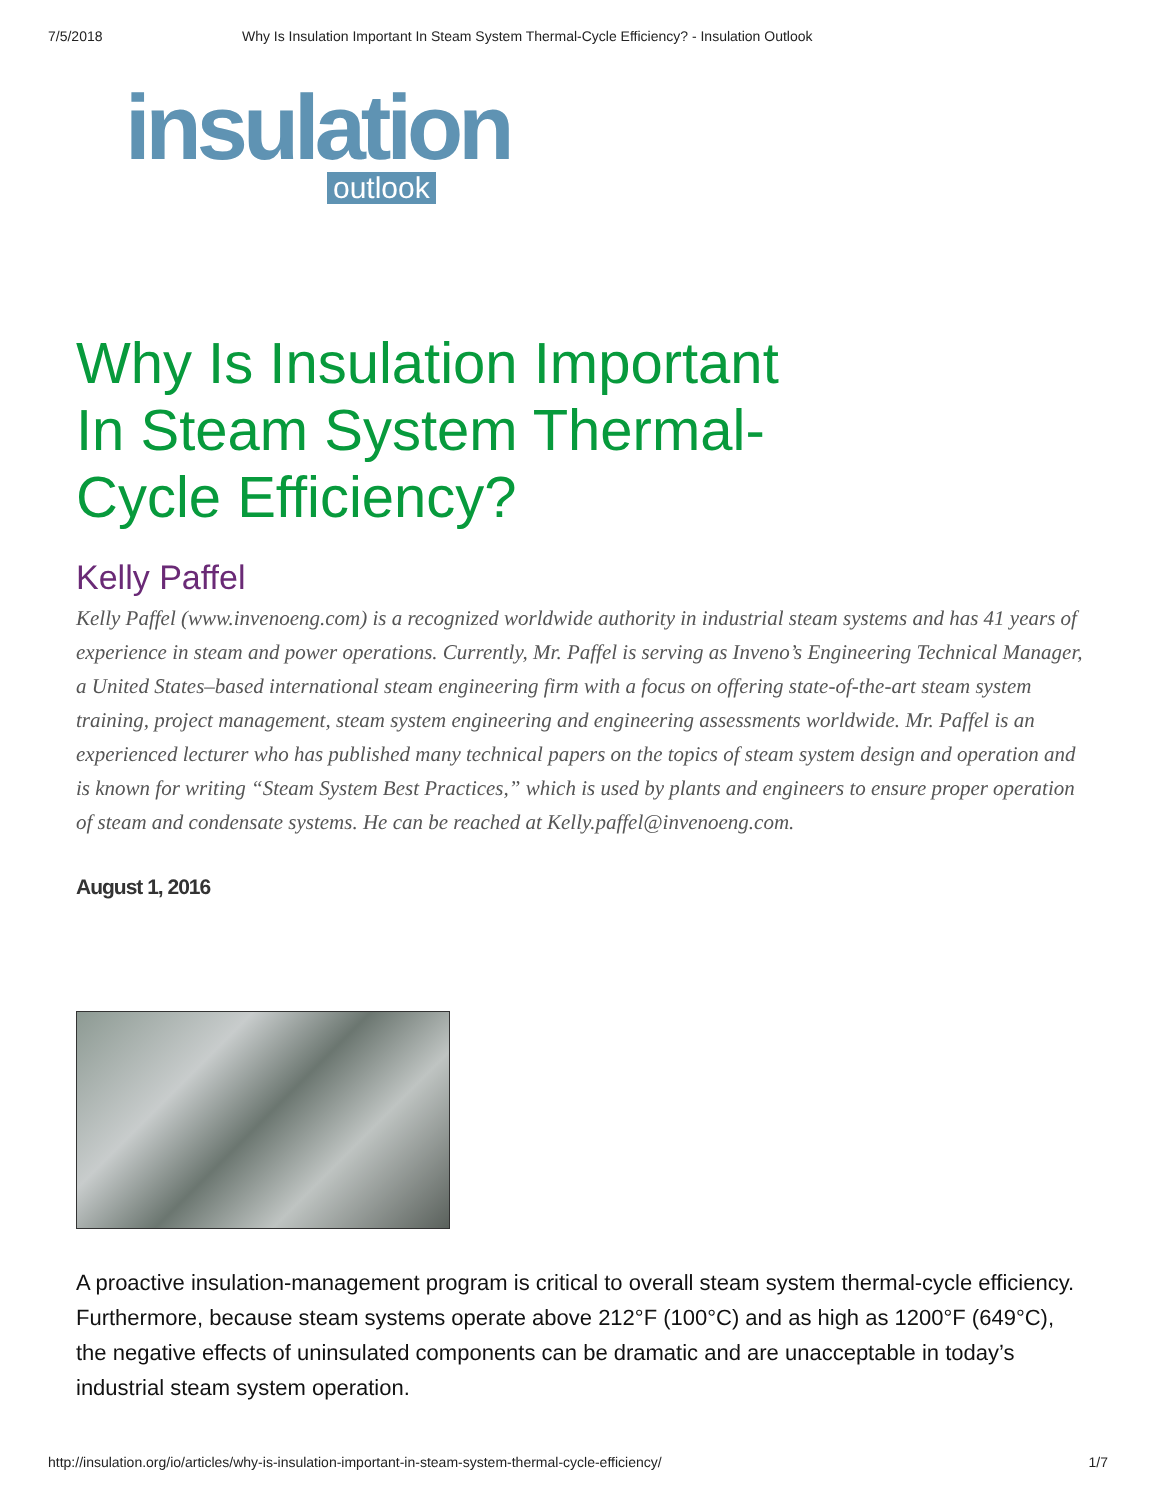7/5/2018 Why Is Insulation Important In Steam System Thermal-Cycle Efficiency? - Insulation Outlook
insulation
outlook
Why Is Insulation Important In Steam System Thermal-Cycle Efficiency?
Kelly Paffel
Kelly Paffel (www.invenoeng.com) is a recognized worldwide authority in industrial steam systems and has 41 years of experience in steam and power operations. Currently, Mr. Paffel is serving as Inveno’s Engineering Technical Manager, a United States–based international steam engineering firm with a focus on offering state-of-the-art steam system training, project management, steam system engineering and engineering assessments worldwide. Mr. Paffel is an experienced lecturer who has published many technical papers on the topics of steam system design and operation and is known for writing “Steam System Best Practices,” which is used by plants and engineers to ensure proper operation of steam and condensate systems. He can be reached at Kelly.paffel@invenoeng.com.
August 1, 2016
A proactive insulation-management program is critical to overall steam system thermal-cycle efficiency. Furthermore, because steam systems operate above 212°F (100°C) and as high as 1200°F (649°C), the negative effects of uninsulated components can be dramatic and are unacceptable in today’s industrial steam system operation.
http://insulation.org/io/articles/why-is-insulation-important-in-steam-system-thermal-cycle-efficiency/ 1/7